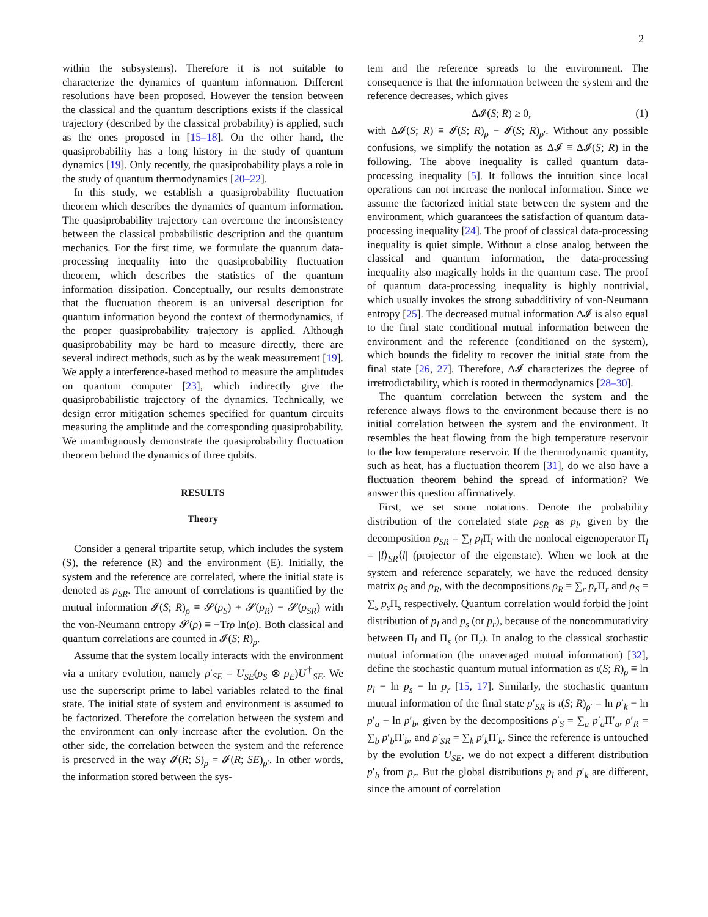2
within the subsystems). Therefore it is not suitable to characterize the dynamics of quantum information. Different resolutions have been proposed. However the tension between the classical and the quantum descriptions exists if the classical trajectory (described by the classical probability) is applied, such as the ones proposed in [15–18]. On the other hand, the quasiprobability has a long history in the study of quantum dynamics [19]. Only recently, the quasiprobability plays a role in the study of quantum thermodynamics [20–22].
In this study, we establish a quasiprobability fluctuation theorem which describes the dynamics of quantum information. The quasiprobability trajectory can overcome the inconsistency between the classical probabilistic description and the quantum mechanics. For the first time, we formulate the quantum data-processing inequality into the quasiprobability fluctuation theorem, which describes the statistics of the quantum information dissipation. Conceptually, our results demonstrate that the fluctuation theorem is an universal description for quantum information beyond the context of thermodynamics, if the proper quasiprobability trajectory is applied. Although quasiprobability may be hard to measure directly, there are several indirect methods, such as by the weak measurement [19]. We apply a interference-based method to measure the amplitudes on quantum computer [23], which indirectly give the quasiprobabilistic trajectory of the dynamics. Technically, we design error mitigation schemes specified for quantum circuits measuring the amplitude and the corresponding quasiprobability. We unambiguously demonstrate the quasiprobability fluctuation theorem behind the dynamics of three qubits.
RESULTS
Theory
Consider a general tripartite setup, which includes the system (S), the reference (R) and the environment (E). Initially, the system and the reference are correlated, where the initial state is denoted as ρ<sub>SR</sub>. The amount of correlations is quantified by the mutual information 𝓘(S; R)<sub>ρ</sub> ≡ 𝓢(ρ<sub>S</sub>) + 𝓢(ρ<sub>R</sub>) − 𝓢(ρ<sub>SR</sub>) with the von-Neumann entropy 𝓢(ρ) ≡ −Trρ ln(ρ). Both classical and quantum correlations are counted in 𝓘(S; R)<sub>ρ</sub>.
Assume that the system locally interacts with the environment via a unitary evolution, namely ρ′<sub>SE</sub> = U<sub>SE</sub>(ρ<sub>S</sub> ⊗ ρ<sub>E</sub>)U<sup>†</sup><sub>SE</sub>. We use the superscript prime to label variables related to the final state. The initial state of system and environment is assumed to be factorized. Therefore the correlation between the system and the environment can only increase after the evolution. On the other side, the correlation between the system and the reference is preserved in the way 𝓘(R; S)<sub>ρ</sub> = 𝓘(R; SE)<sub>ρ′</sub>. In other words, the information stored between the sys-
tem and the reference spreads to the environment. The consequence is that the information between the system and the reference decreases, which gives
Δ𝓘(S; R) ≥ 0, (1)
with Δ𝓘(S; R) ≡ 𝓘(S; R)<sub>ρ</sub> − 𝓘(S; R)<sub>ρ′</sub>. Without any possible confusions, we simplify the notation as Δ𝓘 ≡ Δ𝓘(S; R) in the following. The above inequality is called quantum data-processing inequality [5]. It follows the intuition since local operations can not increase the nonlocal information. Since we assume the factorized initial state between the system and the environment, which guarantees the satisfaction of quantum data-processing inequality [24]. The proof of classical data-processing inequality is quiet simple. Without a close analog between the classical and quantum information, the data-processing inequality also magically holds in the quantum case. The proof of quantum data-processing inequality is highly nontrivial, which usually invokes the strong subadditivity of von-Neumann entropy [25]. The decreased mutual information Δ𝓘 is also equal to the final state conditional mutual information between the environment and the reference (conditioned on the system), which bounds the fidelity to recover the initial state from the final state [26, 27]. Therefore, Δ𝓘 characterizes the degree of irretrodictability, which is rooted in thermodynamics [28–30].
The quantum correlation between the system and the reference always flows to the environment because there is no initial correlation between the system and the environment. It resembles the heat flowing from the high temperature reservoir to the low temperature reservoir. If the thermodynamic quantity, such as heat, has a fluctuation theorem [31], do we also have a fluctuation theorem behind the spread of information? We answer this question affirmatively.
First, we set some notations. Denote the probability distribution of the correlated state ρ<sub>SR</sub> as p<sub>l</sub>, given by the decomposition ρ<sub>SR</sub> = ∑<sub>l</sub> p<sub>l</sub> Π<sub>l</sub> with the nonlocal eigenoperator Π<sub>l</sub> = |l⟩<sub>SR</sub>⟨l| (projector of the eigenstate). When we look at the system and reference separately, we have the reduced density matrix ρ<sub>S</sub> and ρ<sub>R</sub>, with the decompositions ρ<sub>R</sub> = ∑<sub>r</sub> p<sub>r</sub> Π<sub>r</sub> and ρ<sub>S</sub> = ∑<sub>s</sub> p<sub>s</sub> Π<sub>s</sub> respectively. Quantum correlation would forbid the joint distribution of p<sub>l</sub> and p<sub>s</sub> (or p<sub>r</sub>), because of the noncommutativity between Π<sub>l</sub> and Π<sub>s</sub> (or Π<sub>r</sub>). In analog to the classical stochastic mutual information (the unaveraged mutual information) [32], define the stochastic quantum mutual information as ι(S; R)<sub>ρ</sub> ≡ ln p<sub>l</sub> − ln p<sub>s</sub> − ln p<sub>r</sub> [15, 17]. Similarly, the stochastic quantum mutual information of the final state ρ′<sub>SR</sub> is ι(S; R)<sub>ρ′</sub> = ln p′<sub>k</sub> − ln p′<sub>a</sub> − ln p′<sub>b</sub>, given by the decompositions ρ′<sub>S</sub> = ∑<sub>a</sub> p′<sub>a</sub>Π′<sub>a</sub>, ρ′<sub>R</sub> = ∑<sub>b</sub> p′<sub>b</sub>Π′<sub>b</sub>, and ρ′<sub>SR</sub> = ∑<sub>k</sub> p′<sub>k</sub>Π′<sub>k</sub>. Since the reference is untouched by the evolution U<sub>SE</sub>, we do not expect a different distribution p′<sub>b</sub> from p<sub>r</sub>. But the global distributions p<sub>l</sub> and p′<sub>k</sub> are different, since the amount of correlation